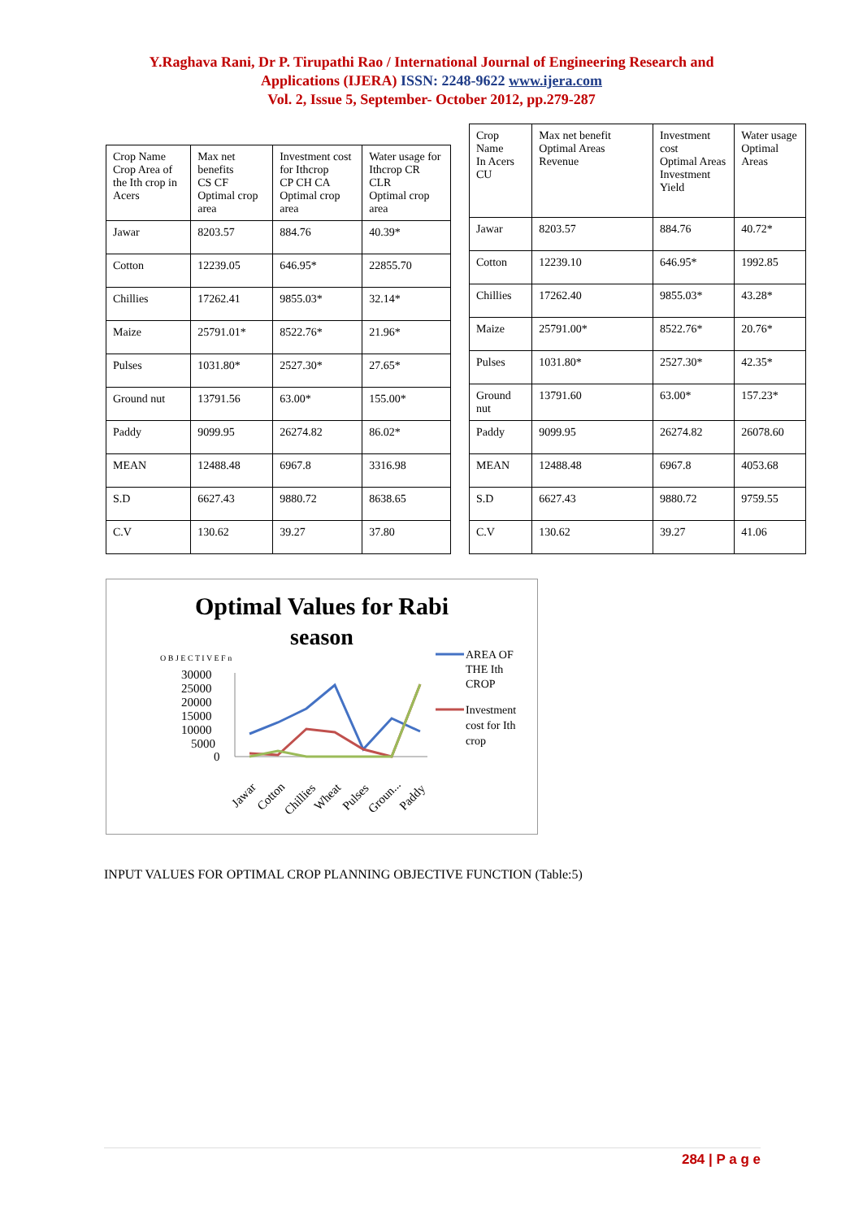Y.Raghava Rani, Dr P. Tirupathi Rao / International Journal of Engineering Research and
Applications (IJERA) ISSN: 2248-9622 www.ijera.com
Vol. 2, Issue 5, September- October 2012, pp.279-287
| Crop Name Crop Area of the Ith crop in Acers | Max net benefits CS CF Optimal crop area | Investment cost for Ithcrop CP CH CA Optimal crop area | Water usage for Ithcrop CR CLR Optimal crop area |
| --- | --- | --- | --- |
| Jawar | 8203.57 | 884.76 | 40.39* |
| Cotton | 12239.05 | 646.95* | 22855.70 |
| Chillies | 17262.41 | 9855.03* | 32.14* |
| Maize | 25791.01* | 8522.76* | 21.96* |
| Pulses | 1031.80* | 2527.30* | 27.65* |
| Ground nut | 13791.56 | 63.00* | 155.00* |
| Paddy | 9099.95 | 26274.82 | 86.02* |
| MEAN | 12488.48 | 6967.8 | 3316.98 |
| S.D | 6627.43 | 9880.72 | 8638.65 |
| C.V | 130.62 | 39.27 | 37.80 |
| Crop Name In Acers CU | Max net benefit Optimal Areas Revenue | Investment cost Optimal Areas Investment Yield | Water usage Optimal Areas |
| --- | --- | --- | --- |
| Jawar | 8203.57 | 884.76 | 40.72* |
| Cotton | 12239.10 | 646.95* | 1992.85 |
| Chillies | 17262.40 | 9855.03* | 43.28* |
| Maize | 25791.00* | 8522.76* | 20.76* |
| Pulses | 1031.80* | 2527.30* | 42.35* |
| Ground nut | 13791.60 | 63.00* | 157.23* |
| Paddy | 9099.95 | 26274.82 | 26078.60 |
| MEAN | 12488.48 | 6967.8 | 4053.68 |
| S.D | 6627.43 | 9880.72 | 9759.55 |
| C.V | 130.62 | 39.27 | 41.06 |
Optimal Values for Rabi
season
O B J E C T I V E F n
30000
25000
20000
15000
10000
5000
0
Jawar
Cotton
Chillies
Wheat
Pulses
Groun...
Paddy
AREA OF
THE Ith
CROP
Investment
cost for Ith
crop
INPUT VALUES FOR OPTIMAL CROP PLANNING OBJECTIVE FUNCTION (Table:5)
284 | P a g e